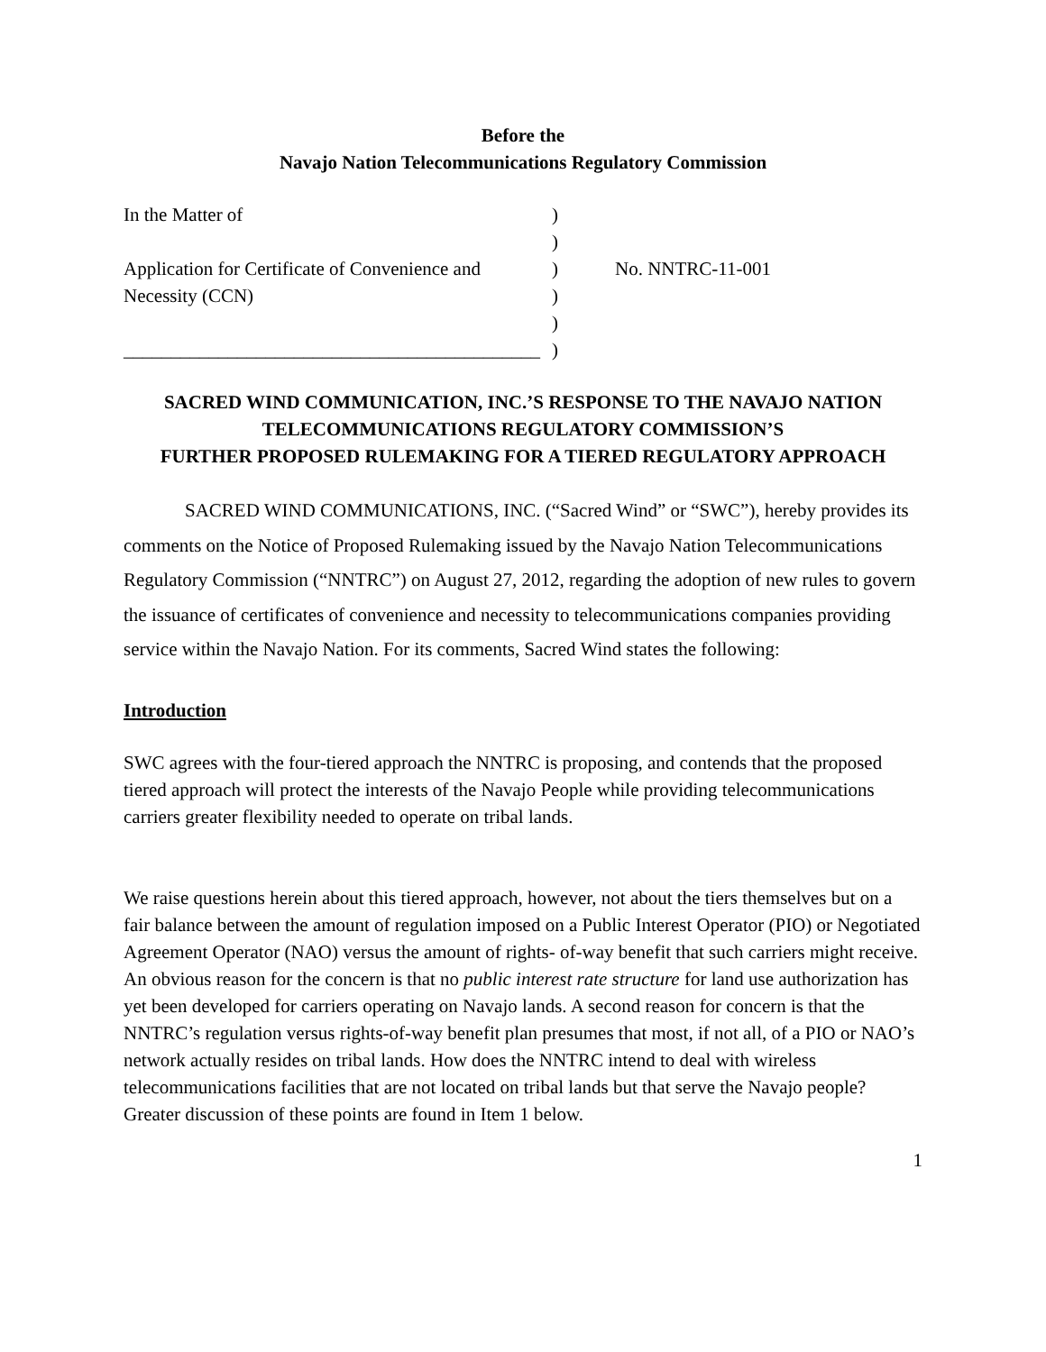Before the
Navajo Nation Telecommunications Regulatory Commission
In the Matter of
)
)
Application for Certificate of Convenience and
)
No. NNTRC-11-001
Necessity (CCN)
)
)
____________________________________________
)
SACRED WIND COMMUNICATION, INC.’S RESPONSE TO THE NAVAJO NATION TELECOMMUNICATIONS REGULATORY COMMISSION’S
FURTHER PROPOSED RULEMAKING FOR A TIERED REGULATORY APPROACH
SACRED WIND COMMUNICATIONS, INC. (“Sacred Wind” or “SWC”), hereby provides its comments on the Notice of Proposed Rulemaking issued by the Navajo Nation Telecommunications Regulatory Commission (“NNTRC”) on August 27, 2012, regarding the adoption of new rules to govern the issuance of certificates of convenience and necessity to telecommunications companies providing service within the Navajo Nation. For its comments, Sacred Wind states the following:
Introduction
SWC agrees with the four-tiered approach the NNTRC is proposing, and contends that the proposed tiered approach will protect the interests of the Navajo People while providing telecommunications carriers greater flexibility needed to operate on tribal lands.
We raise questions herein about this tiered approach, however, not about the tiers themselves but on a fair balance between the amount of regulation imposed on a Public Interest Operator (PIO) or Negotiated Agreement Operator (NAO) versus the amount of rights- of-way benefit that such carriers might receive. An obvious reason for the concern is that no public interest rate structure for land use authorization has yet been developed for carriers operating on Navajo lands. A second reason for concern is that the NNTRC’s regulation versus rights-of-way benefit plan presumes that most, if not all, of a PIO or NAO’s network actually resides on tribal lands. How does the NNTRC intend to deal with wireless telecommunications facilities that are not located on tribal lands but that serve the Navajo people? Greater discussion of these points are found in Item 1 below.
1